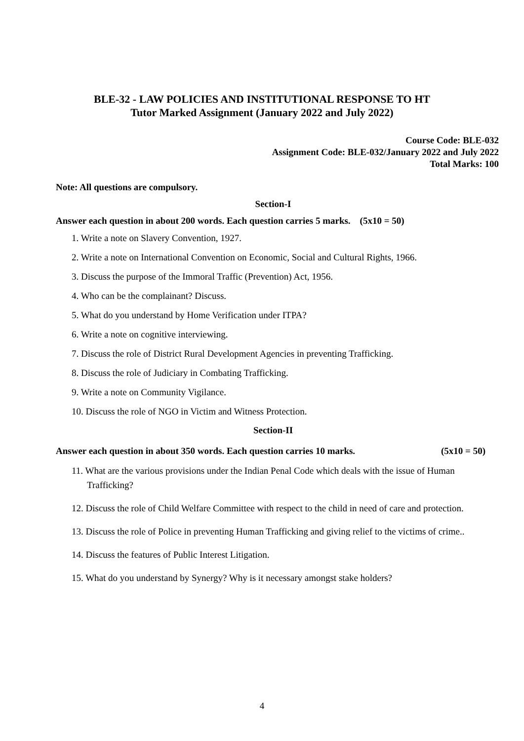BLE-32 - LAW POLICIES AND INSTITUTIONAL RESPONSE TO HT
Tutor Marked Assignment (January 2022 and July 2022)
Course Code: BLE-032
Assignment Code: BLE-032/January 2022 and July 2022
Total Marks: 100
Note: All questions are compulsory.
Section-I
Answer each question in about 200 words. Each question carries 5 marks. (5x10 = 50)
1. Write a note on Slavery Convention, 1927.
2. Write a note on International Convention on Economic, Social and Cultural Rights, 1966.
3. Discuss the purpose of the Immoral Traffic (Prevention) Act, 1956.
4. Who can be the complainant? Discuss.
5. What do you understand by Home Verification under ITPA?
6. Write a note on cognitive interviewing.
7. Discuss the role of District Rural Development Agencies in preventing Trafficking.
8. Discuss the role of Judiciary in Combating Trafficking.
9. Write a note on Community Vigilance.
10. Discuss the role of NGO in Victim and Witness Protection.
Section-II
Answer each question in about 350 words. Each question carries 10 marks. (5x10 = 50)
11. What are the various provisions under the Indian Penal Code which deals with the issue of Human Trafficking?
12. Discuss the role of Child Welfare Committee with respect to the child in need of care and protection.
13. Discuss the role of Police in preventing Human Trafficking and giving relief to the victims of crime..
14. Discuss the features of Public Interest Litigation.
15. What do you understand by Synergy? Why is it necessary amongst stake holders?
4